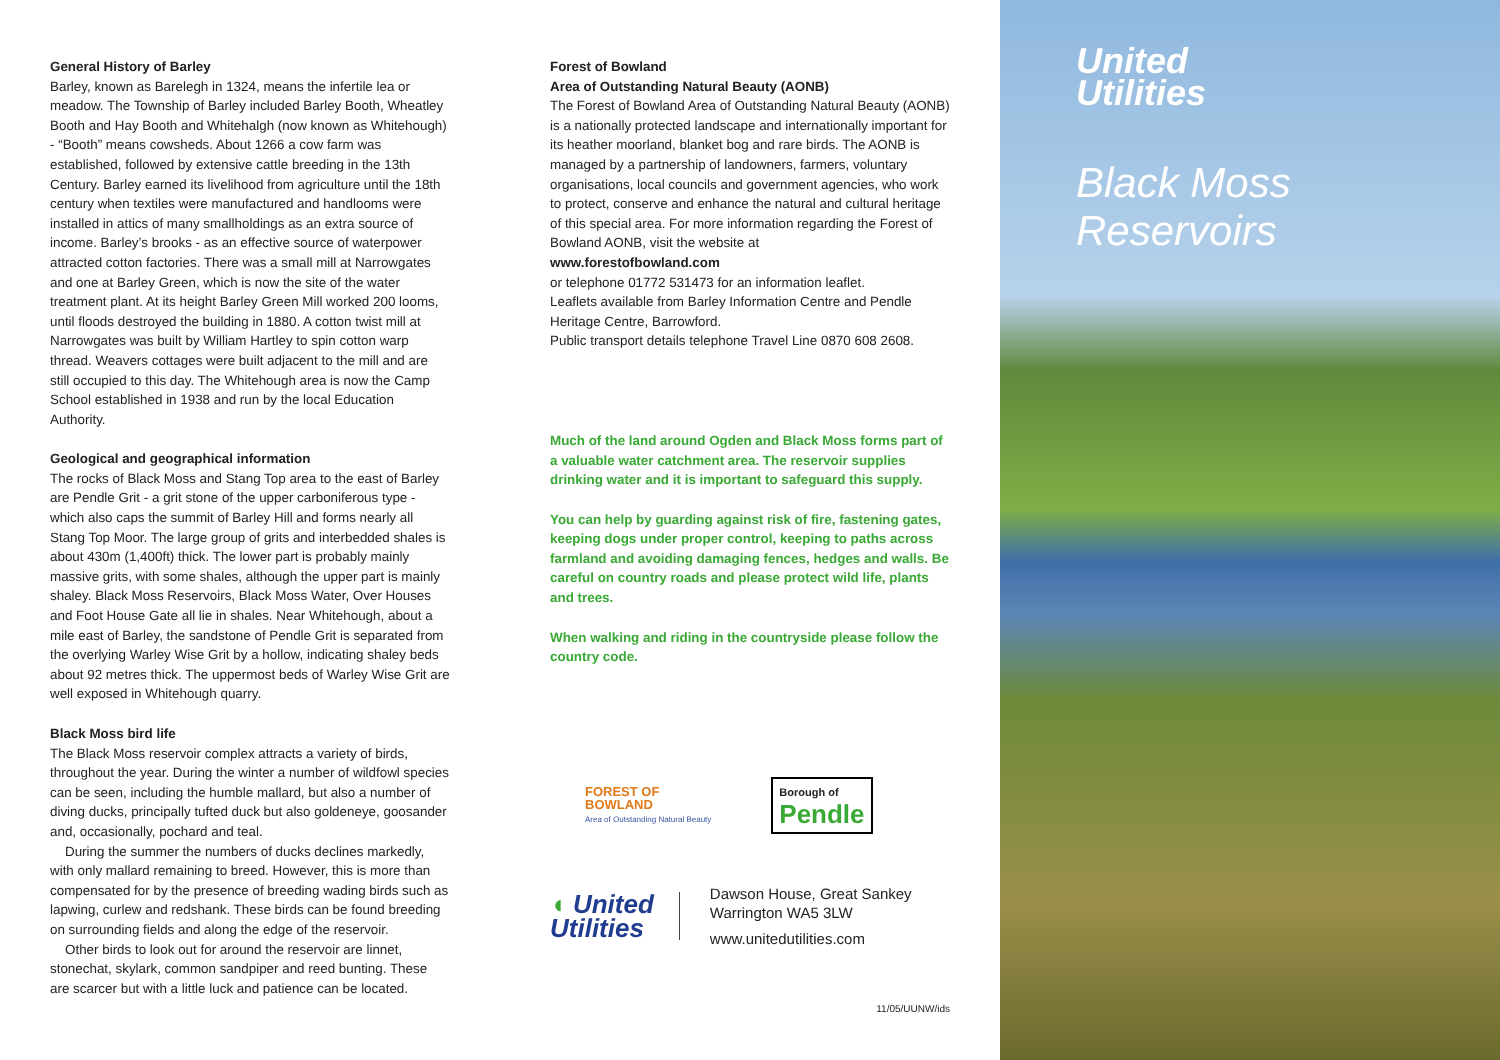General History of Barley
Barley, known as Barelegh in 1324, means the infertile lea or meadow. The Township of Barley included Barley Booth, Wheatley Booth and Hay Booth and Whitehalgh (now known as Whitehough) - “Booth” means cowsheds. About 1266 a cow farm was established, followed by extensive cattle breeding in the 13th Century. Barley earned its livelihood from agriculture until the 18th century when textiles were manufactured and handlooms were installed in attics of many smallholdings as an extra source of income. Barley’s brooks - as an effective source of waterpower attracted cotton factories. There was a small mill at Narrowgates and one at Barley Green, which is now the site of the water treatment plant. At its height Barley Green Mill worked 200 looms, until floods destroyed the building in 1880. A cotton twist mill at Narrowgates was built by William Hartley to spin cotton warp thread. Weavers cottages were built adjacent to the mill and are still occupied to this day. The Whitehough area is now the Camp School established in 1938 and run by the local Education Authority.
Geological and geographical information
The rocks of Black Moss and Stang Top area to the east of Barley are Pendle Grit - a grit stone of the upper carboniferous type - which also caps the summit of Barley Hill and forms nearly all Stang Top Moor. The large group of grits and interbedded shales is about 430m (1,400ft) thick. The lower part is probably mainly massive grits, with some shales, although the upper part is mainly shaley. Black Moss Reservoirs, Black Moss Water, Over Houses and Foot House Gate all lie in shales. Near Whitehough, about a mile east of Barley, the sandstone of Pendle Grit is separated from the overlying Warley Wise Grit by a hollow, indicating shaley beds about 92 metres thick. The uppermost beds of Warley Wise Grit are well exposed in Whitehough quarry.
Black Moss bird life
The Black Moss reservoir complex attracts a variety of birds, throughout the year. During the winter a number of wildfowl species can be seen, including the humble mallard, but also a number of diving ducks, principally tufted duck but also goldeneye, goosander and, occasionally, pochard and teal.
During the summer the numbers of ducks declines markedly, with only mallard remaining to breed. However, this is more than compensated for by the presence of breeding wading birds such as lapwing, curlew and redshank. These birds can be found breeding on surrounding fields and along the edge of the reservoir.
Other birds to look out for around the reservoir are linnet, stonechat, skylark, common sandpiper and reed bunting. These are scarcer but with a little luck and patience can be located.
Forest of Bowland
Area of Outstanding Natural Beauty (AONB)
The Forest of Bowland Area of Outstanding Natural Beauty (AONB) is a nationally protected landscape and internationally important for its heather moorland, blanket bog and rare birds. The AONB is managed by a partnership of landowners, farmers, voluntary organisations, local councils and government agencies, who work to protect, conserve and enhance the natural and cultural heritage of this special area. For more information regarding the Forest of Bowland AONB, visit the website at
www.forestofbowland.com
or telephone 01772 531473 for an information leaflet.
Leaflets available from Barley Information Centre and Pendle Heritage Centre, Barrowford.
Public transport details telephone Travel Line 0870 608 2608.
Much of the land around Ogden and Black Moss forms part of a valuable water catchment area. The reservoir supplies drinking water and it is important to safeguard this supply.
You can help by guarding against risk of fire, fastening gates, keeping dogs under proper control, keeping to paths across farmland and avoiding damaging fences, hedges and walls. Be careful on country roads and please protect wild life, plants and trees.
When walking and riding in the countryside please follow the country code.
FOREST OF
BOWLAND
Area of Outstanding Natural Beauty
Borough of
Pendle
◖ United
Utilities
Dawson House, Great Sankey
Warrington WA5 3LW
www.unitedutilities.com
11/05/UUNW/ids
United
Utilities
Black Moss
Reservoirs